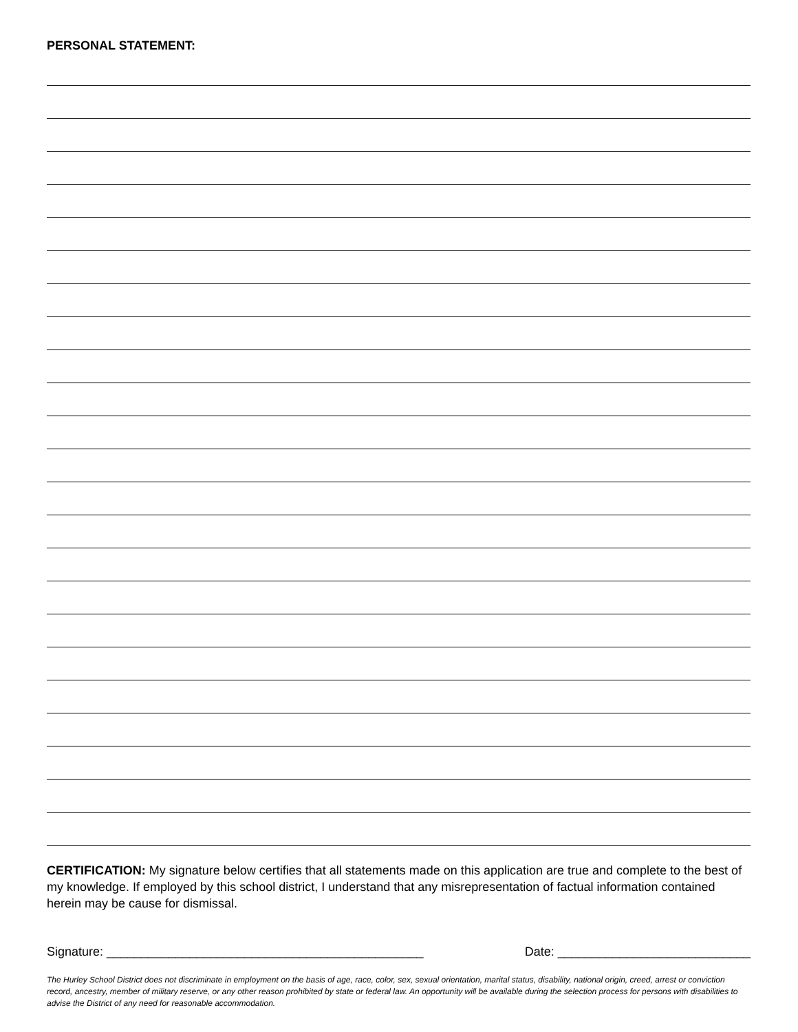PERSONAL STATEMENT:
CERTIFICATION: My signature below certifies that all statements made on this application are true and complete to the best of my knowledge. If employed by this school district, I understand that any misrepresentation of factual information contained herein may be cause for dismissal.
Signature: ______________________________________________ Date: ____________________________
The Hurley School District does not discriminate in employment on the basis of age, race, color, sex, sexual orientation, marital status, disability, national origin, creed, arrest or conviction record, ancestry, member of military reserve, or any other reason prohibited by state or federal law. An opportunity will be available during the selection process for persons with disabilities to advise the District of any need for reasonable accommodation.